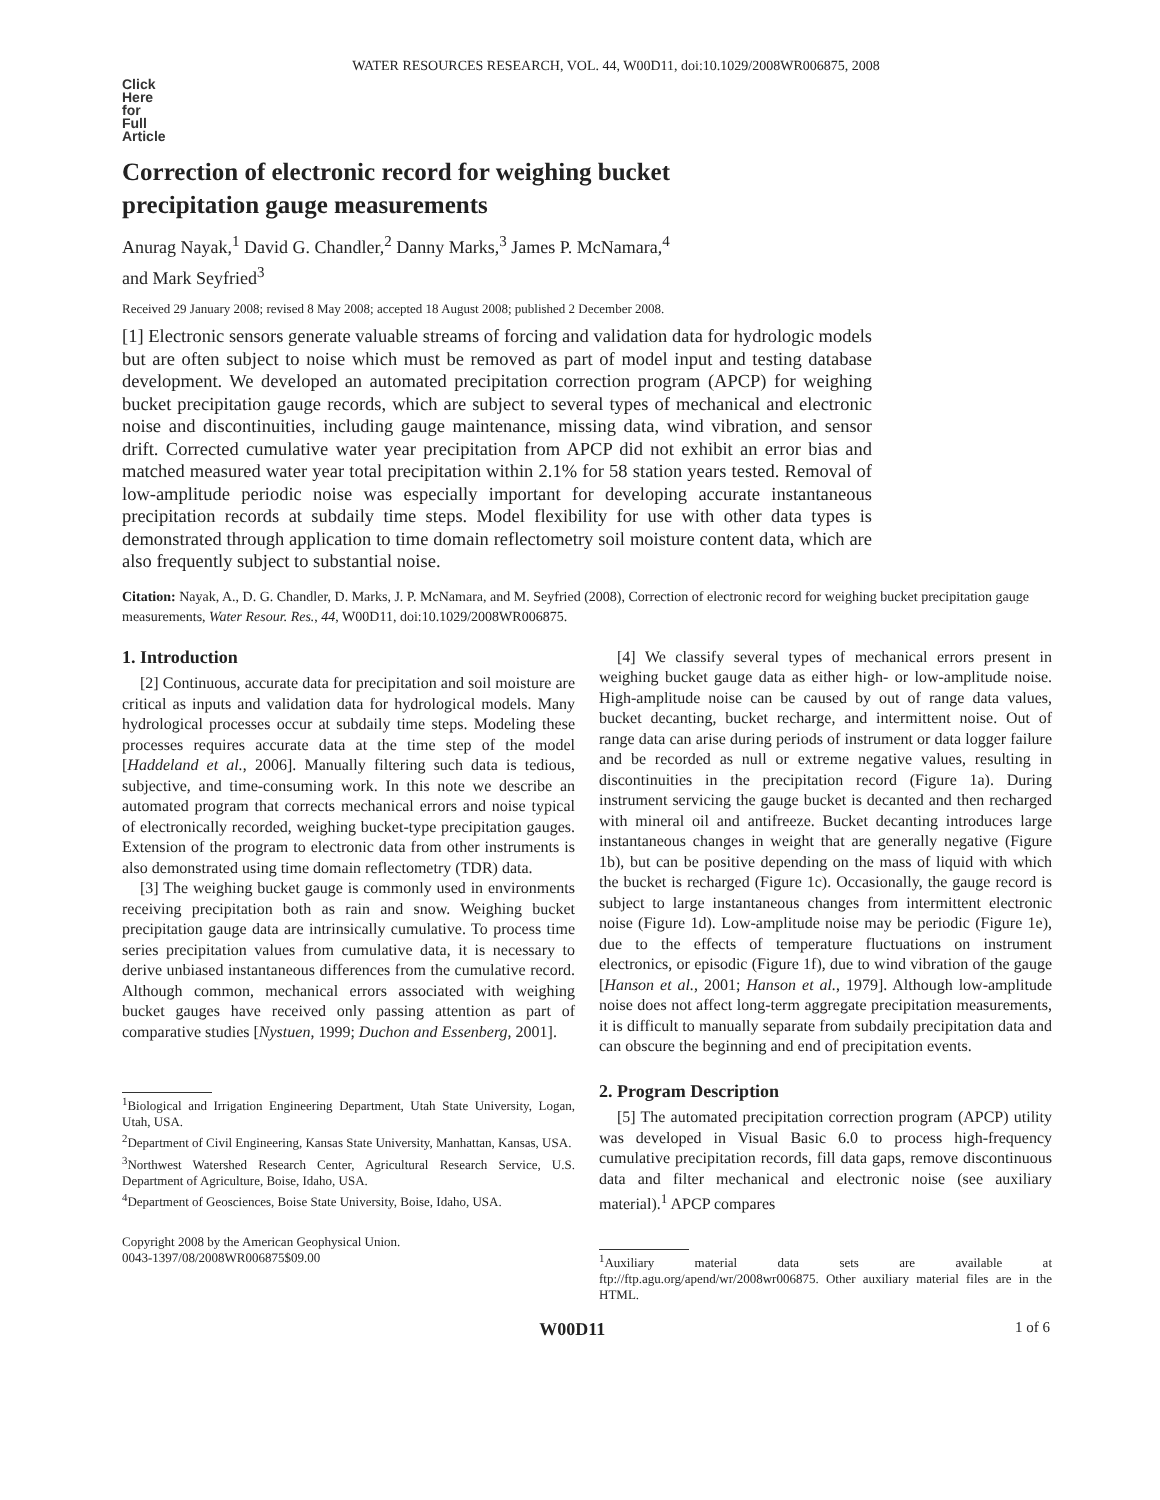WATER RESOURCES RESEARCH, VOL. 44, W00D11, doi:10.1029/2008WR006875, 2008
Click
Here
for
Full
Article
Correction of electronic record for weighing bucket
precipitation gauge measurements
Anurag Nayak,<sup>1</sup> David G. Chandler,<sup>2</sup> Danny Marks,<sup>3</sup> James P. McNamara,<sup>4</sup>
and Mark Seyfried<sup>3</sup>
Received 29 January 2008; revised 8 May 2008; accepted 18 August 2008; published 2 December 2008.
[1] Electronic sensors generate valuable streams of forcing and validation data for hydrologic models but are often subject to noise which must be removed as part of model input and testing database development. We developed an automated precipitation correction program (APCP) for weighing bucket precipitation gauge records, which are subject to several types of mechanical and electronic noise and discontinuities, including gauge maintenance, missing data, wind vibration, and sensor drift. Corrected cumulative water year precipitation from APCP did not exhibit an error bias and matched measured water year total precipitation within 2.1% for 58 station years tested. Removal of low-amplitude periodic noise was especially important for developing accurate instantaneous precipitation records at subdaily time steps. Model flexibility for use with other data types is demonstrated through application to time domain reflectometry soil moisture content data, which are also frequently subject to substantial noise.
Citation: Nayak, A., D. G. Chandler, D. Marks, J. P. McNamara, and M. Seyfried (2008), Correction of electronic record for weighing bucket precipitation gauge measurements, Water Resour. Res., 44, W00D11, doi:10.1029/2008WR006875.
1. Introduction
[2] Continuous, accurate data for precipitation and soil moisture are critical as inputs and validation data for hydrological models. Many hydrological processes occur at subdaily time steps. Modeling these processes requires accurate data at the time step of the model [Haddeland et al., 2006]. Manually filtering such data is tedious, subjective, and time-consuming work. In this note we describe an automated program that corrects mechanical errors and noise typical of electronically recorded, weighing bucket-type precipitation gauges. Extension of the program to electronic data from other instruments is also demonstrated using time domain reflectometry (TDR) data.
[3] The weighing bucket gauge is commonly used in environments receiving precipitation both as rain and snow. Weighing bucket precipitation gauge data are intrinsically cumulative. To process time series precipitation values from cumulative data, it is necessary to derive unbiased instantaneous differences from the cumulative record. Although common, mechanical errors associated with weighing bucket gauges have received only passing attention as part of comparative studies [Nystuen, 1999; Duchon and Essenberg, 2001].
<sup>1</sup> Biological and Irrigation Engineering Department, Utah State University, Logan, Utah, USA.
<sup>2</sup> Department of Civil Engineering, Kansas State University, Manhattan, Kansas, USA.
<sup>3</sup> Northwest Watershed Research Center, Agricultural Research Service, U.S. Department of Agriculture, Boise, Idaho, USA.
<sup>4</sup> Department of Geosciences, Boise State University, Boise, Idaho, USA.
Copyright 2008 by the American Geophysical Union.
0043-1397/08/2008WR006875$09.00
[4] We classify several types of mechanical errors present in weighing bucket gauge data as either high- or low-amplitude noise. High-amplitude noise can be caused by out of range data values, bucket decanting, bucket recharge, and intermittent noise. Out of range data can arise during periods of instrument or data logger failure and be recorded as null or extreme negative values, resulting in discontinuities in the precipitation record (Figure 1a). During instrument servicing the gauge bucket is decanted and then recharged with mineral oil and antifreeze. Bucket decanting introduces large instantaneous changes in weight that are generally negative (Figure 1b), but can be positive depending on the mass of liquid with which the bucket is recharged (Figure 1c). Occasionally, the gauge record is subject to large instantaneous changes from intermittent electronic noise (Figure 1d). Low-amplitude noise may be periodic (Figure 1e), due to the effects of temperature fluctuations on instrument electronics, or episodic (Figure 1f), due to wind vibration of the gauge [Hanson et al., 2001; Hanson et al., 1979]. Although low-amplitude noise does not affect long-term aggregate precipitation measurements, it is difficult to manually separate from subdaily precipitation data and can obscure the beginning and end of precipitation events.
2. Program Description
[5] The automated precipitation correction program (APCP) utility was developed in Visual Basic 6.0 to process high-frequency cumulative precipitation records, fill data gaps, remove discontinuous data and filter mechanical and electronic noise (see auxiliary material).<sup>1</sup> APCP compares
<sup>1</sup> Auxiliary material data sets are available at ftp://ftp.agu.org/apend/wr/2008wr006875. Other auxiliary material files are in the HTML.
x W00D11 1 of 6